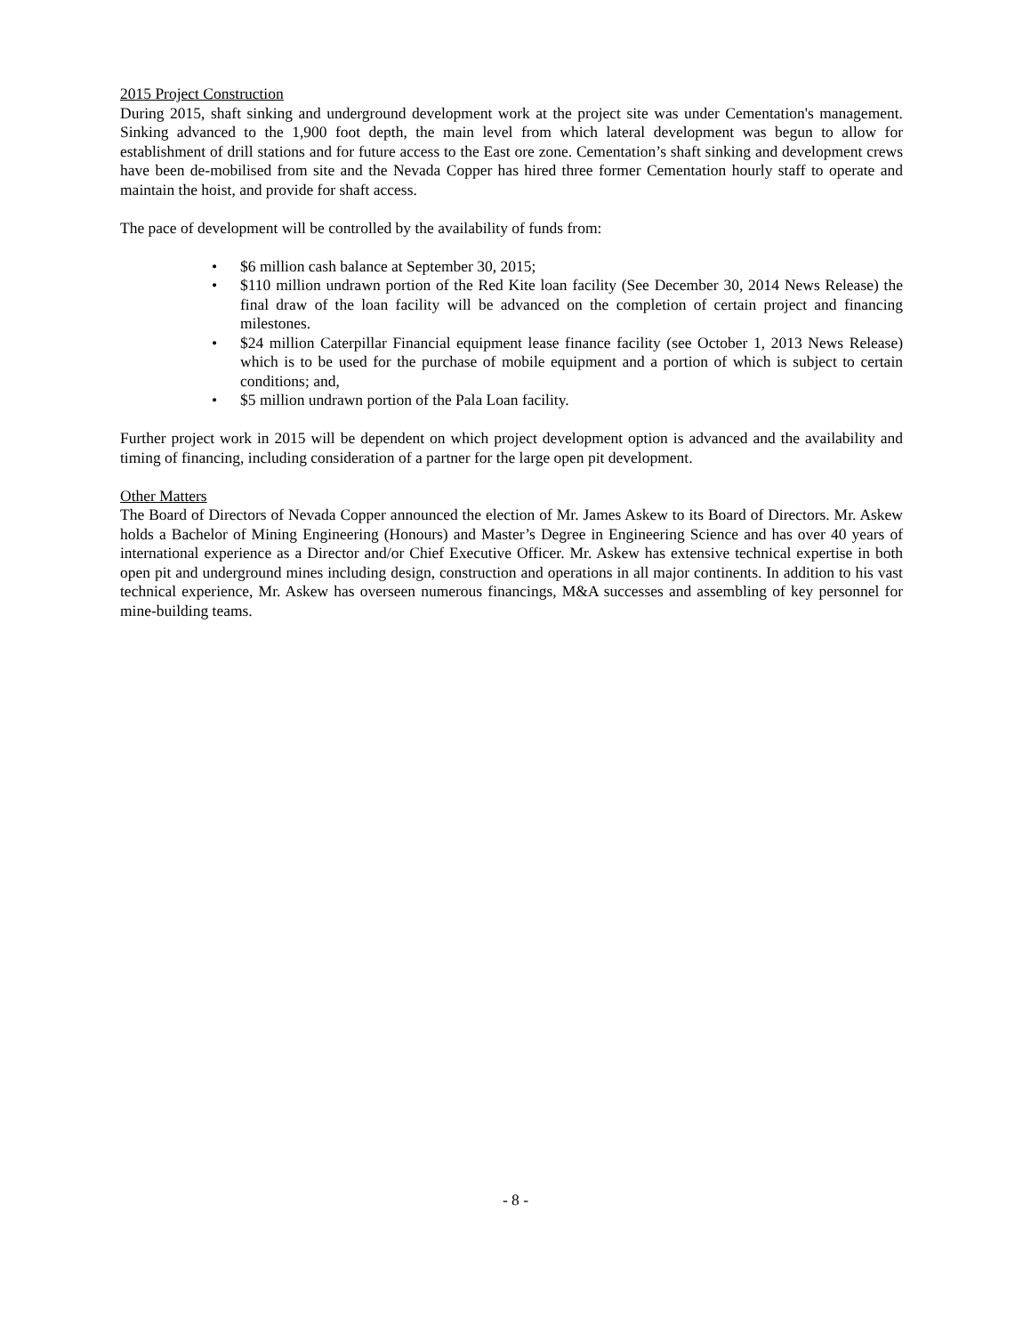2015 Project Construction
During 2015, shaft sinking and underground development work at the project site was under Cementation's management. Sinking advanced to the 1,900 foot depth, the main level from which lateral development was begun to allow for establishment of drill stations and for future access to the East ore zone. Cementation’s shaft sinking and development crews have been de-mobilised from site and the Nevada Copper has hired three former Cementation hourly staff to operate and maintain the hoist, and provide for shaft access.
The pace of development will be controlled by the availability of funds from:
• $6 million cash balance at September 30, 2015;
• $110 million undrawn portion of the Red Kite loan facility (See December 30, 2014 News Release) the final draw of the loan facility will be advanced on the completion of certain project and financing milestones.
• $24 million Caterpillar Financial equipment lease finance facility (see October 1, 2013 News Release) which is to be used for the purchase of mobile equipment and a portion of which is subject to certain conditions; and,
• $5 million undrawn portion of the Pala Loan facility.
Further project work in 2015 will be dependent on which project development option is advanced and the availability and timing of financing, including consideration of a partner for the large open pit development.
Other Matters
The Board of Directors of Nevada Copper announced the election of Mr. James Askew to its Board of Directors. Mr. Askew holds a Bachelor of Mining Engineering (Honours) and Master’s Degree in Engineering Science and has over 40 years of international experience as a Director and/or Chief Executive Officer. Mr. Askew has extensive technical expertise in both open pit and underground mines including design, construction and operations in all major continents. In addition to his vast technical experience, Mr. Askew has overseen numerous financings, M&A successes and assembling of key personnel for mine-building teams.
- 8 -